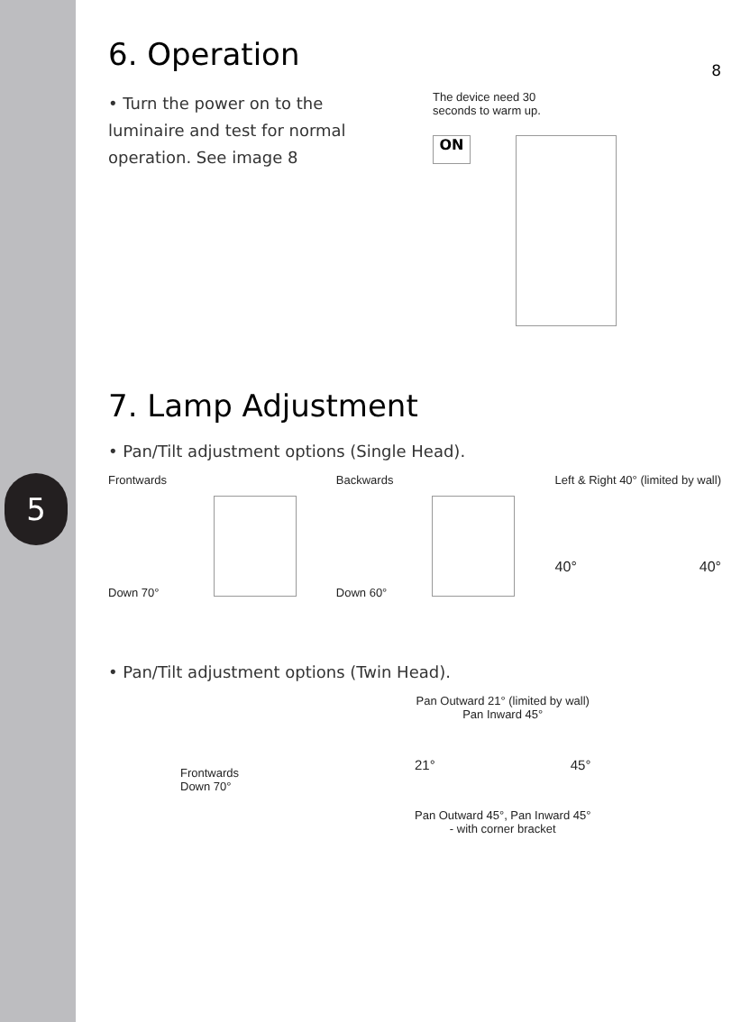5
6. Operation
8
• Turn the power on to the luminaire and test for normal operation. See image 8
The device need 30
seconds to warm up.
ON
7. Lamp Adjustment
• Pan/Tilt adjustment options (Single Head).
Frontwards
Down 70°
Backwards
Down 60°
Left & Right 40° (limited by wall)
40° 40°
• Pan/Tilt adjustment options (Twin Head).
Frontwards
Down 70°
Pan Outward 21° (limited by wall)
Pan Inward 45°
21° 45°
Pan Outward 45°, Pan Inward 45°
- with corner bracket